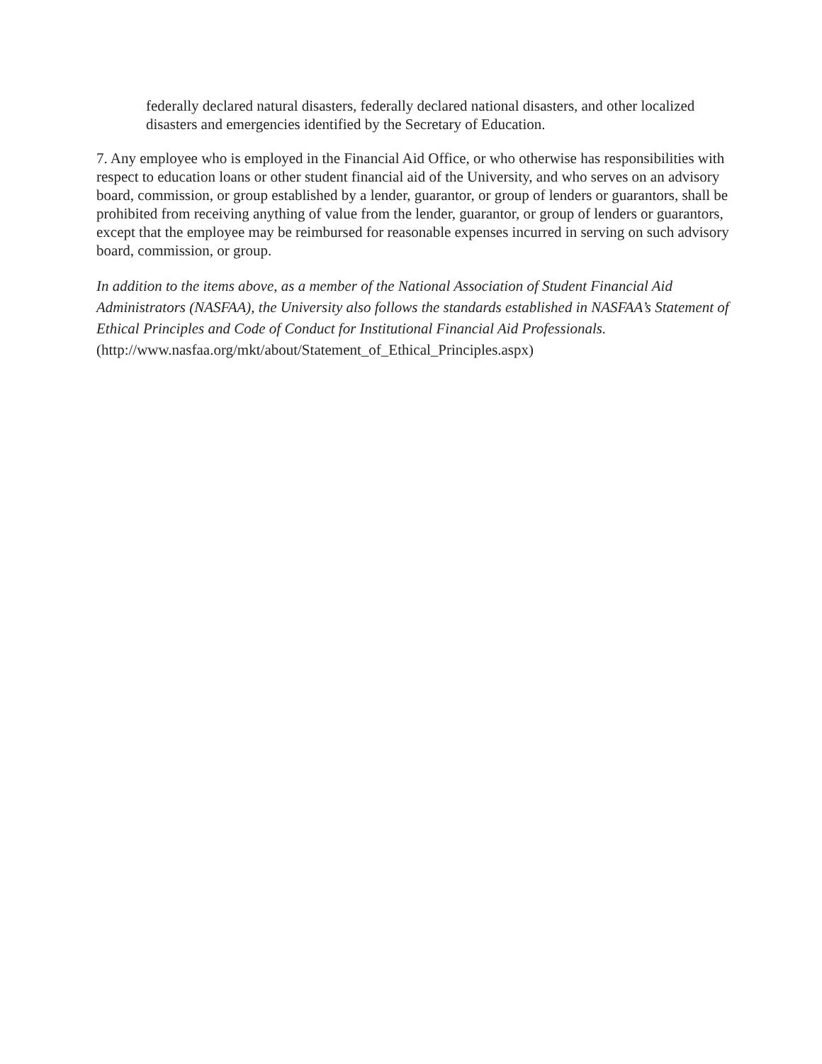federally declared natural disasters, federally declared national disasters, and other localized disasters and emergencies identified by the Secretary of Education.
7. Any employee who is employed in the Financial Aid Office, or who otherwise has responsibilities with respect to education loans or other student financial aid of the University, and who serves on an advisory board, commission, or group established by a lender, guarantor, or group of lenders or guarantors, shall be prohibited from receiving anything of value from the lender, guarantor, or group of lenders or guarantors, except that the employee may be reimbursed for reasonable expenses incurred in serving on such advisory board, commission, or group.
In addition to the items above, as a member of the National Association of Student Financial Aid Administrators (NASFAA), the University also follows the standards established in NASFAA’s Statement of Ethical Principles and Code of Conduct for Institutional Financial Aid Professionals. (http://www.nasfaa.org/mkt/about/Statement_of_Ethical_Principles.aspx)